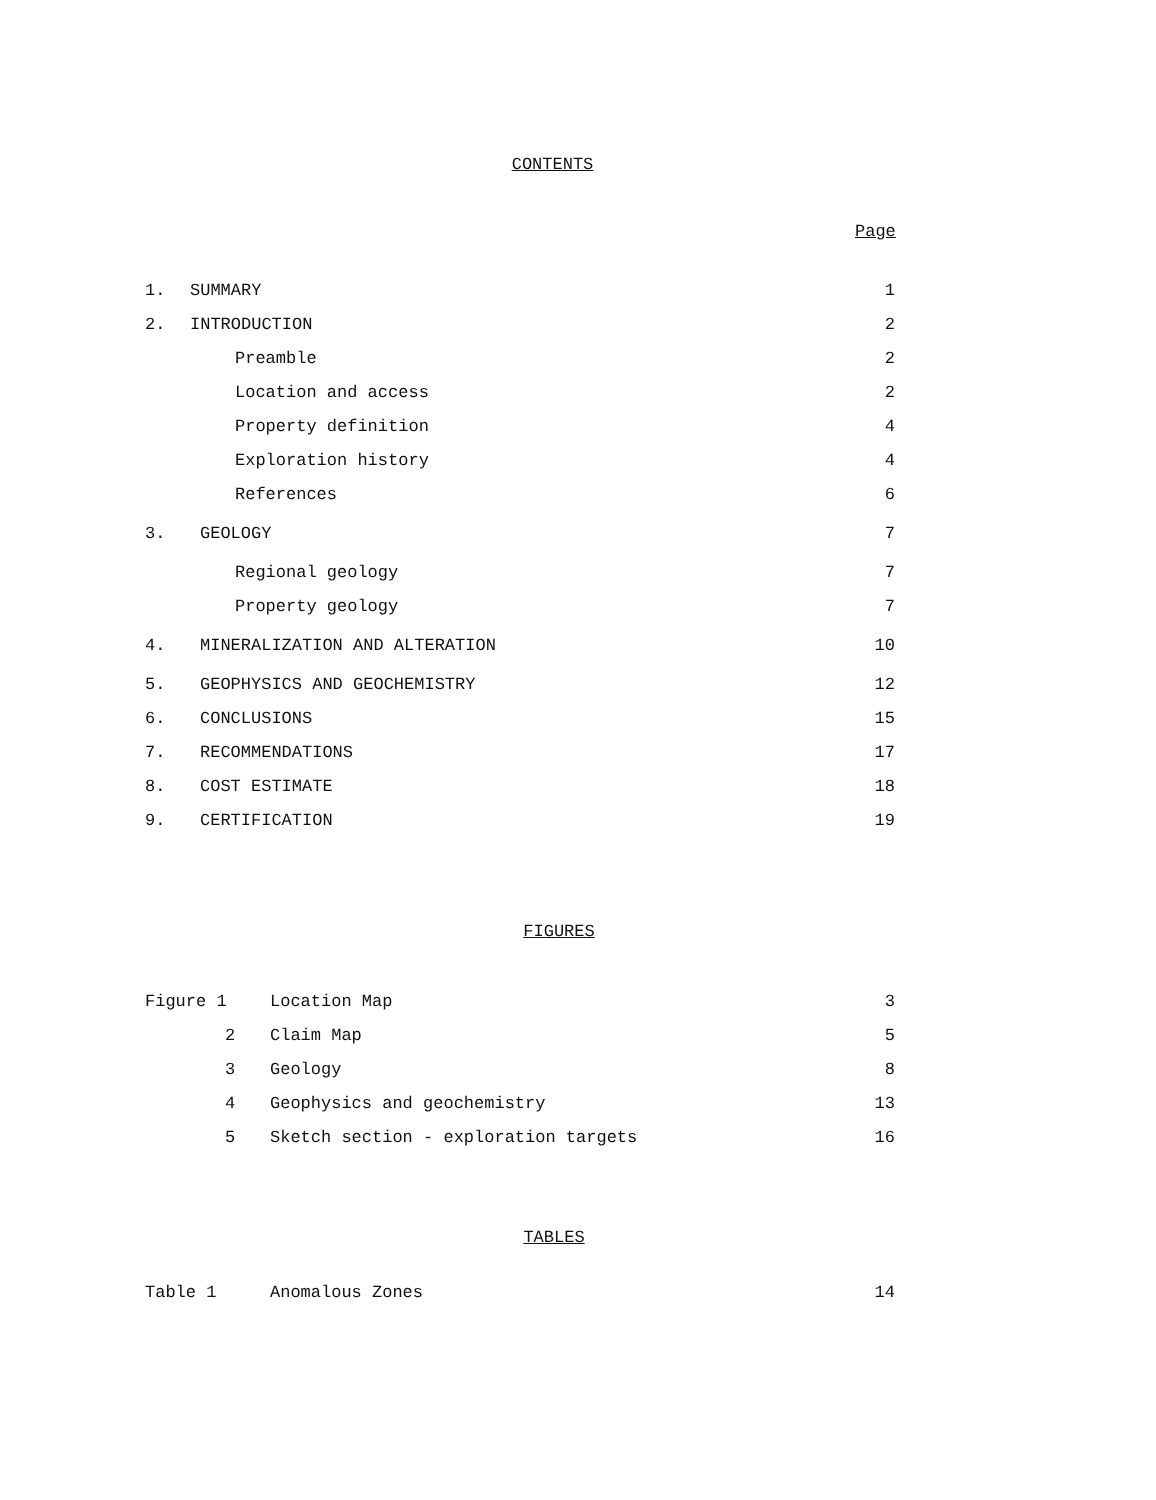CONTENTS
Page
| 1. | SUMMARY | 1 |
| 2. | INTRODUCTION | 2 |
| | Preamble | 2 |
| | Location and access | 2 |
| | Property definition | 4 |
| | Exploration history | 4 |
| | References | 6 |
| 3. | GEOLOGY | 7 |
| | Regional geology | 7 |
| | Property geology | 7 |
| 4. | MINERALIZATION AND ALTERATION | 10 |
| 5. | GEOPHYSICS AND GEOCHEMISTRY | 12 |
| 6. | CONCLUSIONS | 15 |
| 7. | RECOMMENDATIONS | 17 |
| 8. | COST ESTIMATE | 18 |
| 9. | CERTIFICATION | 19 |
FIGURES
| Figure 1 | Location Map | 3 |
| 2 | Claim Map | 5 |
| 3 | Geology | 8 |
| 4 | Geophysics and geochemistry | 13 |
| 5 | Sketch section - exploration targets | 16 |
TABLES
| Table 1 | Anomalous Zones | 14 |